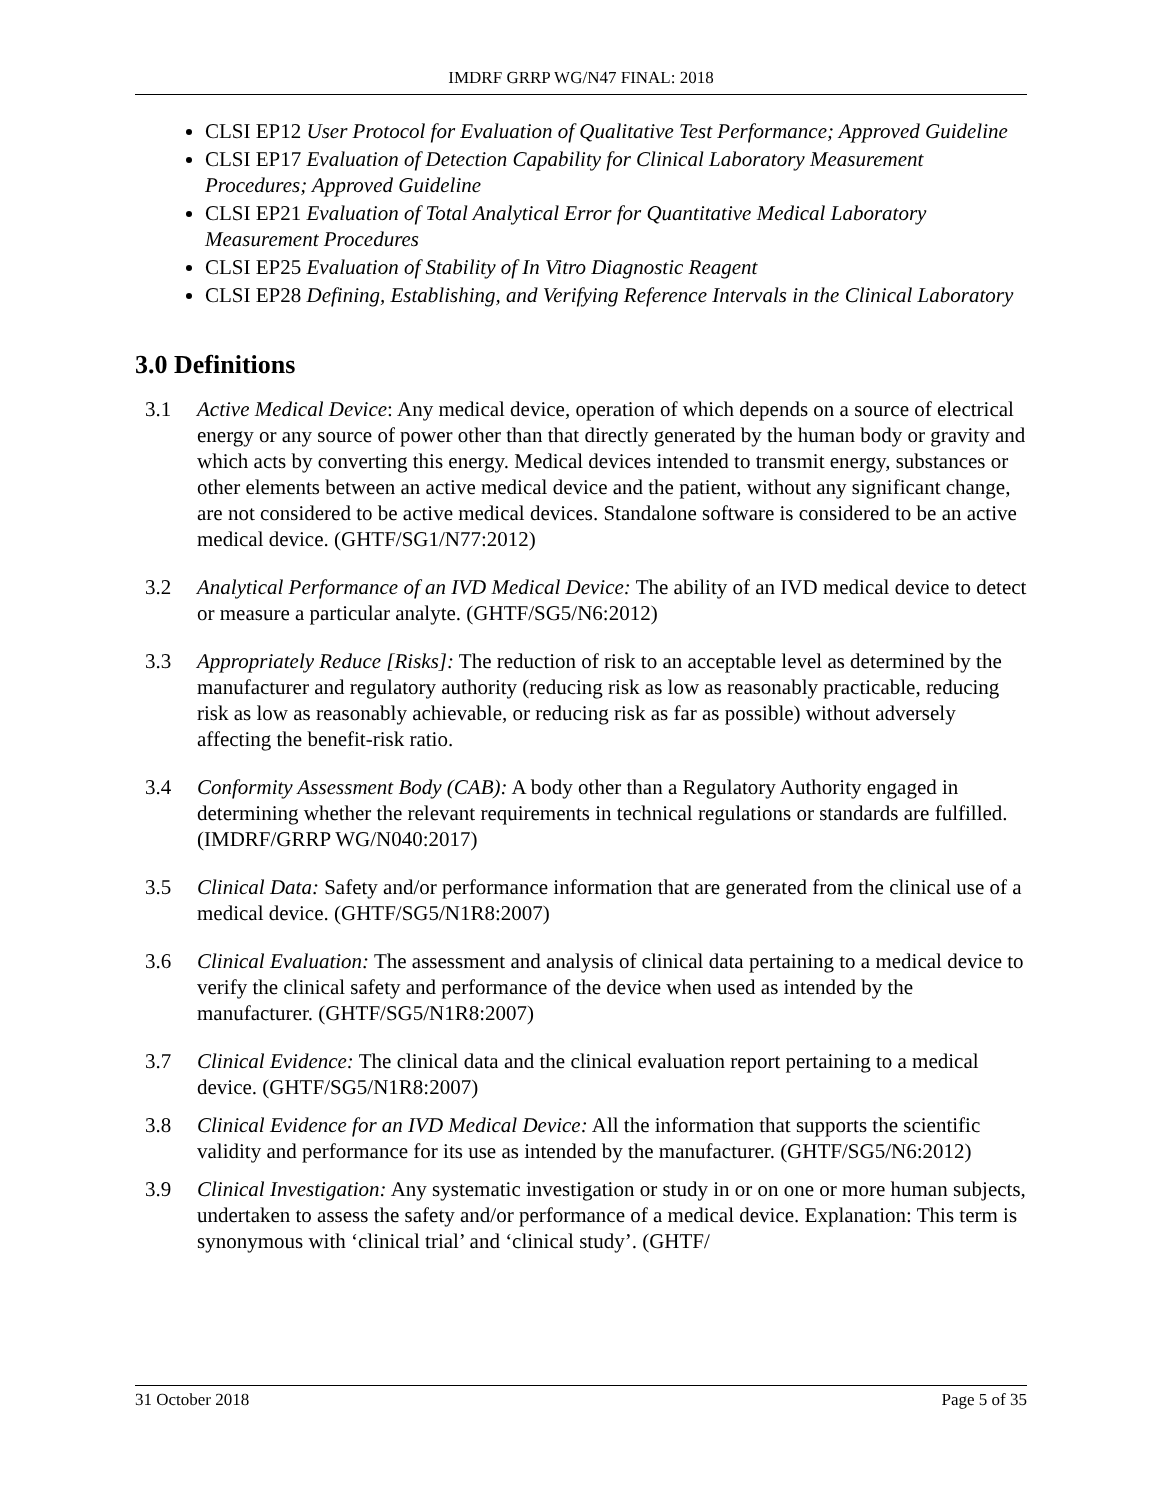IMDRF GRRP WG/N47 FINAL: 2018
CLSI EP12 User Protocol for Evaluation of Qualitative Test Performance; Approved Guideline
CLSI EP17 Evaluation of Detection Capability for Clinical Laboratory Measurement Procedures; Approved Guideline
CLSI EP21 Evaluation of Total Analytical Error for Quantitative Medical Laboratory Measurement Procedures
CLSI EP25 Evaluation of Stability of In Vitro Diagnostic Reagent
CLSI EP28 Defining, Establishing, and Verifying Reference Intervals in the Clinical Laboratory
3.0 Definitions
3.1 Active Medical Device: Any medical device, operation of which depends on a source of electrical energy or any source of power other than that directly generated by the human body or gravity and which acts by converting this energy. Medical devices intended to transmit energy, substances or other elements between an active medical device and the patient, without any significant change, are not considered to be active medical devices. Standalone software is considered to be an active medical device. (GHTF/SG1/N77:2012)
3.2 Analytical Performance of an IVD Medical Device: The ability of an IVD medical device to detect or measure a particular analyte. (GHTF/SG5/N6:2012)
3.3 Appropriately Reduce [Risks]: The reduction of risk to an acceptable level as determined by the manufacturer and regulatory authority (reducing risk as low as reasonably practicable, reducing risk as low as reasonably achievable, or reducing risk as far as possible) without adversely affecting the benefit-risk ratio.
3.4 Conformity Assessment Body (CAB): A body other than a Regulatory Authority engaged in determining whether the relevant requirements in technical regulations or standards are fulfilled. (IMDRF/GRRP WG/N040:2017)
3.5 Clinical Data: Safety and/or performance information that are generated from the clinical use of a medical device. (GHTF/SG5/N1R8:2007)
3.6 Clinical Evaluation: The assessment and analysis of clinical data pertaining to a medical device to verify the clinical safety and performance of the device when used as intended by the manufacturer. (GHTF/SG5/N1R8:2007)
3.7 Clinical Evidence: The clinical data and the clinical evaluation report pertaining to a medical device. (GHTF/SG5/N1R8:2007)
3.8 Clinical Evidence for an IVD Medical Device: All the information that supports the scientific validity and performance for its use as intended by the manufacturer. (GHTF/SG5/N6:2012)
3.9 Clinical Investigation: Any systematic investigation or study in or on one or more human subjects, undertaken to assess the safety and/or performance of a medical device. Explanation: This term is synonymous with ‘clinical trial’ and ‘clinical study’. (GHTF/
31 October 2018 Page 5 of 35